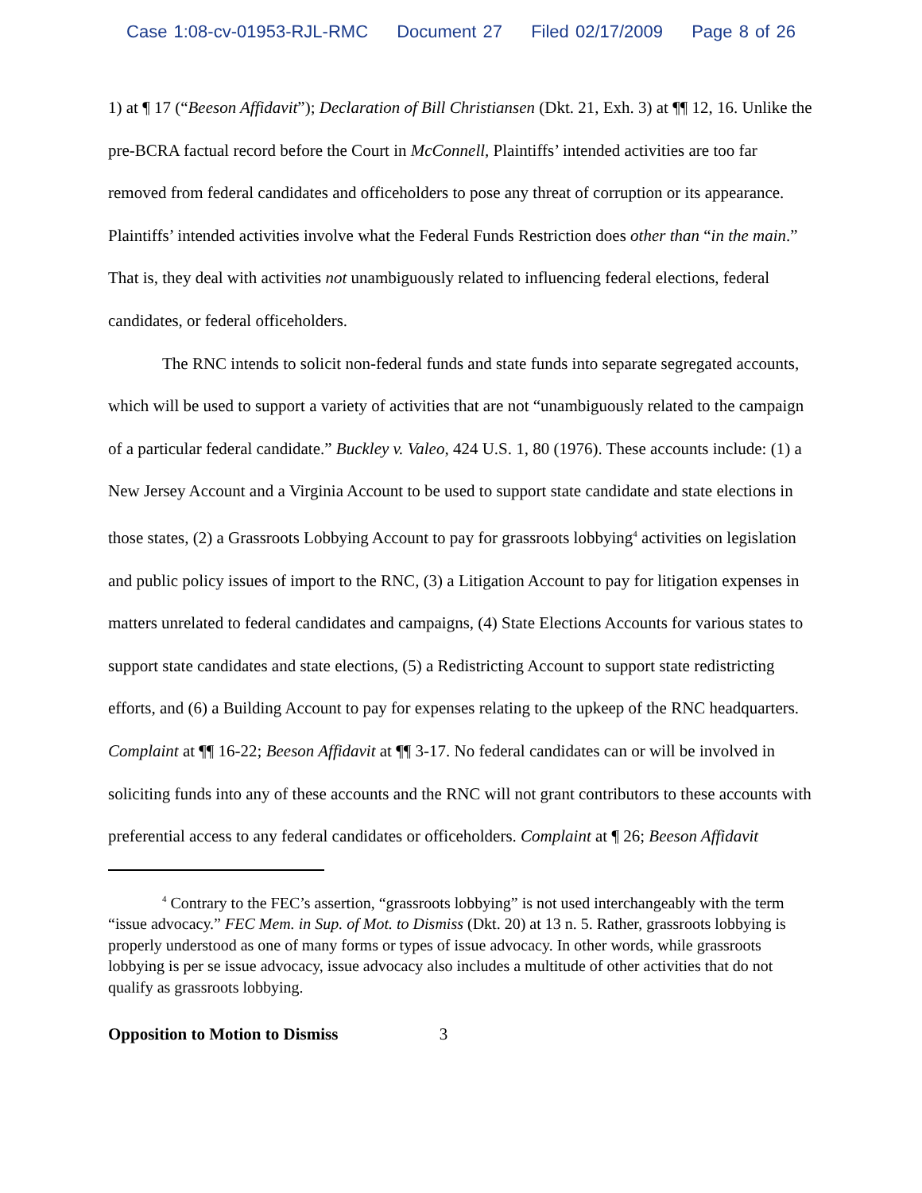Case 1:08-cv-01953-RJL-RMC Document 27 Filed 02/17/2009 Page 8 of 26
1) at ¶ 17 (“Beeson Affidavit”); Declaration of Bill Christiansen (Dkt. 21, Exh. 3) at ¶¶ 12, 16. Unlike the pre-BCRA factual record before the Court in McConnell, Plaintiffs’ intended activities are too far removed from federal candidates and officeholders to pose any threat of corruption or its appearance. Plaintiffs’ intended activities involve what the Federal Funds Restriction does other than “in the main.” That is, they deal with activities not unambiguously related to influencing federal elections, federal candidates, or federal officeholders.
The RNC intends to solicit non-federal funds and state funds into separate segregated accounts, which will be used to support a variety of activities that are not “unambiguously related to the campaign of a particular federal candidate.” Buckley v. Valeo, 424 U.S. 1, 80 (1976). These accounts include: (1) a New Jersey Account and a Virginia Account to be used to support state candidate and state elections in those states, (2) a Grassroots Lobbying Account to pay for grassroots lobbying<sup>4</sup> activities on legislation and public policy issues of import to the RNC, (3) a Litigation Account to pay for litigation expenses in matters unrelated to federal candidates and campaigns, (4) State Elections Accounts for various states to support state candidates and state elections, (5) a Redistricting Account to support state redistricting efforts, and (6) a Building Account to pay for expenses relating to the upkeep of the RNC headquarters. Complaint at ¶¶ 16-22; Beeson Affidavit at ¶¶ 3-17. No federal candidates can or will be involved in soliciting funds into any of these accounts and the RNC will not grant contributors to these accounts with preferential access to any federal candidates or officeholders. Complaint at ¶ 26; Beeson Affidavit
<sup>4</sup> Contrary to the FEC’s assertion, “grassroots lobbying” is not used interchangeably with the term “issue advocacy.” FEC Mem. in Sup. of Mot. to Dismiss (Dkt. 20) at 13 n. 5. Rather, grassroots lobbying is properly understood as one of many forms or types of issue advocacy. In other words, while grassroots lobbying is per se issue advocacy, issue advocacy also includes a multitude of other activities that do not qualify as grassroots lobbying.
Opposition to Motion to Dismiss 3